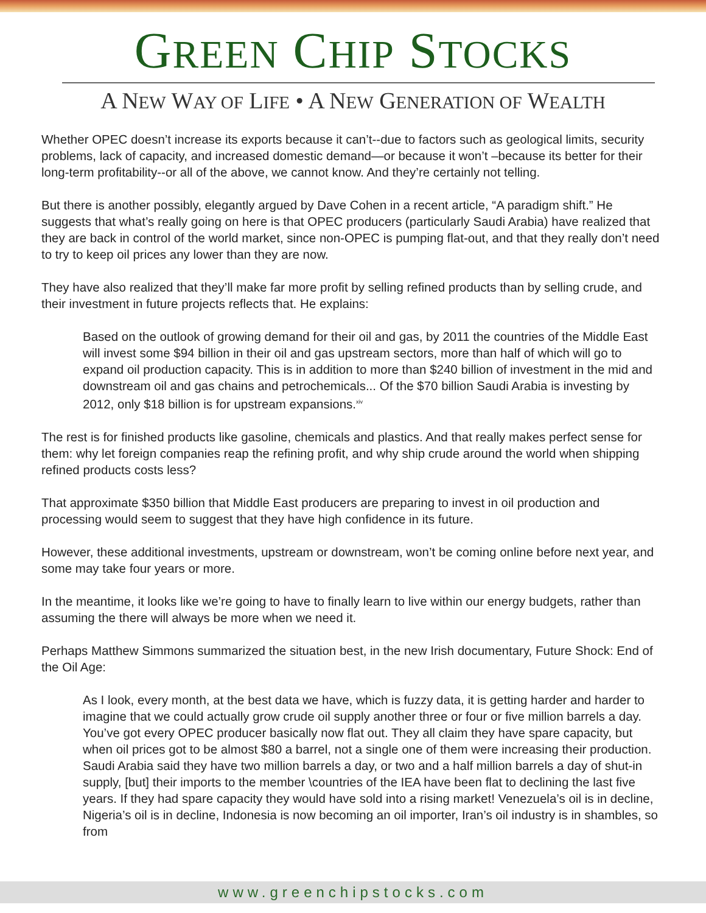GREEN CHIP STOCKS
A NEW WAY OF LIFE • A NEW GENERATION OF WEALTH
Whether OPEC doesn’t increase its exports because it can’t--due to factors such as geological limits, security problems, lack of capacity, and increased domestic demand—or because it won’t –because its better for their long-term profitability--or all of the above, we cannot know. And they’re certainly not telling.
But there is another possibly, elegantly argued by Dave Cohen in a recent article, “A paradigm shift.” He suggests that what’s really going on here is that OPEC producers (particularly Saudi Arabia) have realized that they are back in control of the world market, since non-OPEC is pumping flat-out, and that they really don’t need to try to keep oil prices any lower than they are now.
They have also realized that they’ll make far more profit by selling refined products than by selling crude, and their investment in future projects reflects that. He explains:
Based on the outlook of growing demand for their oil and gas, by 2011 the countries of the Middle East will invest some $94 billion in their oil and gas upstream sectors, more than half of which will go to expand oil production capacity. This is in addition to more than $240 billion of investment in the mid and downstream oil and gas chains and petrochemicals... Of the $70 billion Saudi Arabia is investing by 2012, only $18 billion is for upstream expansions.<sup>xiv</sup>
The rest is for finished products like gasoline, chemicals and plastics. And that really makes perfect sense for them: why let foreign companies reap the refining profit, and why ship crude around the world when shipping refined products costs less?
That approximate $350 billion that Middle East producers are preparing to invest in oil production and processing would seem to suggest that they have high confidence in its future.
However, these additional investments, upstream or downstream, won’t be coming online before next year, and some may take four years or more.
In the meantime, it looks like we’re going to have to finally learn to live within our energy budgets, rather than assuming the there will always be more when we need it.
Perhaps Matthew Simmons summarized the situation best, in the new Irish documentary, Future Shock: End of the Oil Age:
As I look, every month, at the best data we have, which is fuzzy data, it is getting harder and harder to imagine that we could actually grow crude oil supply another three or four or five million barrels a day. You’ve got every OPEC producer basically now flat out. They all claim they have spare capacity, but when oil prices got to be almost $80 a barrel, not a single one of them were increasing their production. Saudi Arabia said they have two million barrels a day, or two and a half million barrels a day of shut-in supply, [but] their imports to the member \countries of the IEA have been flat to declining the last five years. If they had spare capacity they would have sold into a rising market! Venezuela’s oil is in decline, Nigeria’s oil is in decline, Indonesia is now becoming an oil importer, Iran’s oil industry is in shambles, so from
www.greenchipstocks.com